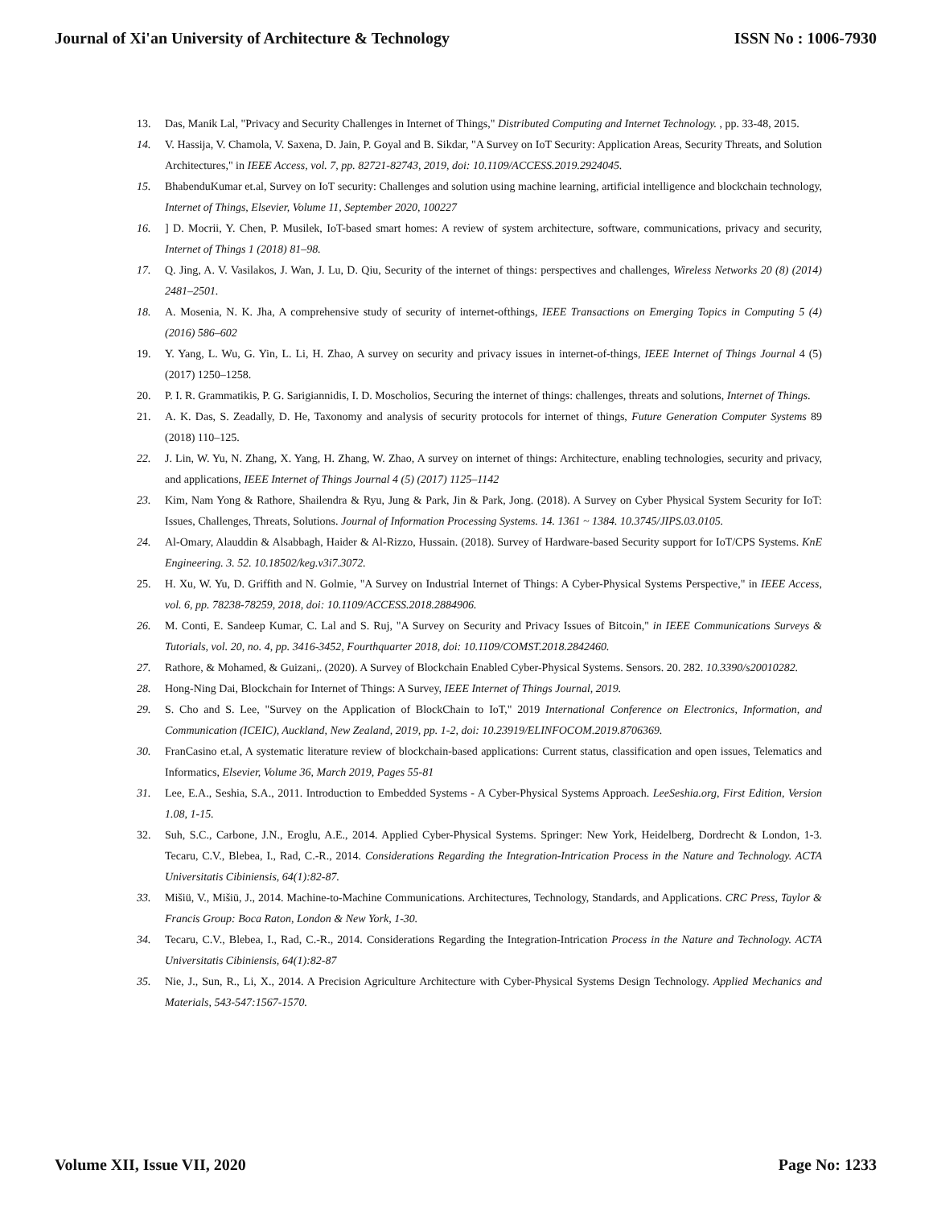Journal of Xi'an University of Architecture & Technology ISSN No : 1006-7930
13. Das, Manik Lal, "Privacy and Security Challenges in Internet of Things," Distributed Computing and Internet Technology. , pp. 33-48, 2015.
14. V. Hassija, V. Chamola, V. Saxena, D. Jain, P. Goyal and B. Sikdar, "A Survey on IoT Security: Application Areas, Security Threats, and Solution Architectures," in IEEE Access, vol. 7, pp. 82721-82743, 2019, doi: 10.1109/ACCESS.2019.2924045.
15. BhabenduKumar et.al, Survey on IoT security: Challenges and solution using machine learning, artificial intelligence and blockchain technology, Internet of Things, Elsevier, Volume 11, September 2020, 100227
16.] D. Mocrii, Y. Chen, P. Musilek, IoT-based smart homes: A review of system architecture, software, communications, privacy and security, Internet of Things 1 (2018) 81–98.
17. Q. Jing, A. V. Vasilakos, J. Wan, J. Lu, D. Qiu, Security of the internet of things: perspectives and challenges, Wireless Networks 20 (8) (2014) 2481–2501.
18. A. Mosenia, N. K. Jha, A comprehensive study of security of internet-ofthings, IEEE Transactions on Emerging Topics in Computing 5 (4) (2016) 586–602
19. Y. Yang, L. Wu, G. Yin, L. Li, H. Zhao, A survey on security and privacy issues in internet-of-things, IEEE Internet of Things Journal 4 (5) (2017) 1250–1258.
20. P. I. R. Grammatikis, P. G. Sarigiannidis, I. D. Moscholios, Securing the internet of things: challenges, threats and solutions, Internet of Things.
21. A. K. Das, S. Zeadally, D. He, Taxonomy and analysis of security protocols for internet of things, Future Generation Computer Systems 89 (2018) 110–125.
22. J. Lin, W. Yu, N. Zhang, X. Yang, H. Zhang, W. Zhao, A survey on internet of things: Architecture, enabling technologies, security and privacy, and applications, IEEE Internet of Things Journal 4 (5) (2017) 1125–1142
23. Kim, Nam Yong & Rathore, Shailendra & Ryu, Jung & Park, Jin & Park, Jong. (2018). A Survey on Cyber Physical System Security for IoT: Issues, Challenges, Threats, Solutions. Journal of Information Processing Systems. 14. 1361 ~ 1384. 10.3745/JIPS.03.0105.
24. Al-Omary, Alauddin & Alsabbagh, Haider & Al-Rizzo, Hussain. (2018). Survey of Hardware-based Security support for IoT/CPS Systems. KnE Engineering. 3. 52. 10.18502/keg.v3i7.3072.
25. H. Xu, W. Yu, D. Griffith and N. Golmie, "A Survey on Industrial Internet of Things: A Cyber-Physical Systems Perspective," in IEEE Access, vol. 6, pp. 78238-78259, 2018, doi: 10.1109/ACCESS.2018.2884906.
26. M. Conti, E. Sandeep Kumar, C. Lal and S. Ruj, "A Survey on Security and Privacy Issues of Bitcoin," in IEEE Communications Surveys & Tutorials, vol. 20, no. 4, pp. 3416-3452, Fourthquarter 2018, doi: 10.1109/COMST.2018.2842460.
27. Rathore, & Mohamed, & Guizani,. (2020). A Survey of Blockchain Enabled Cyber-Physical Systems. Sensors. 20. 282. 10.3390/s20010282.
28. Hong-Ning Dai, Blockchain for Internet of Things: A Survey, IEEE Internet of Things Journal, 2019.
29. S. Cho and S. Lee, "Survey on the Application of BlockChain to IoT," 2019 International Conference on Electronics, Information, and Communication (ICEIC), Auckland, New Zealand, 2019, pp. 1-2, doi: 10.23919/ELINFOCOM.2019.8706369.
30. FranCasino et.al, A systematic literature review of blockchain-based applications: Current status, classification and open issues, Telematics and Informatics, Elsevier, Volume 36, March 2019, Pages 55-81
31. Lee, E.A., Seshia, S.A., 2011. Introduction to Embedded Systems - A Cyber-Physical Systems Approach. LeeSeshia.org, First Edition, Version 1.08, 1-15.
32. Suh, S.C., Carbone, J.N., Eroglu, A.E., 2014. Applied Cyber-Physical Systems. Springer: New York, Heidelberg, Dordrecht & London, 1-3. Tecaru, C.V., Blebea, I., Rad, C.-R., 2014. Considerations Regarding the Integration-Intrication Process in the Nature and Technology. ACTA Universitatis Cibiniensis, 64(1):82-87.
33. Mišiü, V., Mišiü, J., 2014. Machine-to-Machine Communications. Architectures, Technology, Standards, and Applications. CRC Press, Taylor & Francis Group: Boca Raton, London & New York, 1-30.
34. Tecaru, C.V., Blebea, I., Rad, C.-R., 2014. Considerations Regarding the Integration-Intrication Process in the Nature and Technology. ACTA Universitatis Cibiniensis, 64(1):82-87
35. Nie, J., Sun, R., Li, X., 2014. A Precision Agriculture Architecture with Cyber-Physical Systems Design Technology. Applied Mechanics and Materials, 543-547:1567-1570.
Volume XII, Issue VII, 2020 Page No: 1233